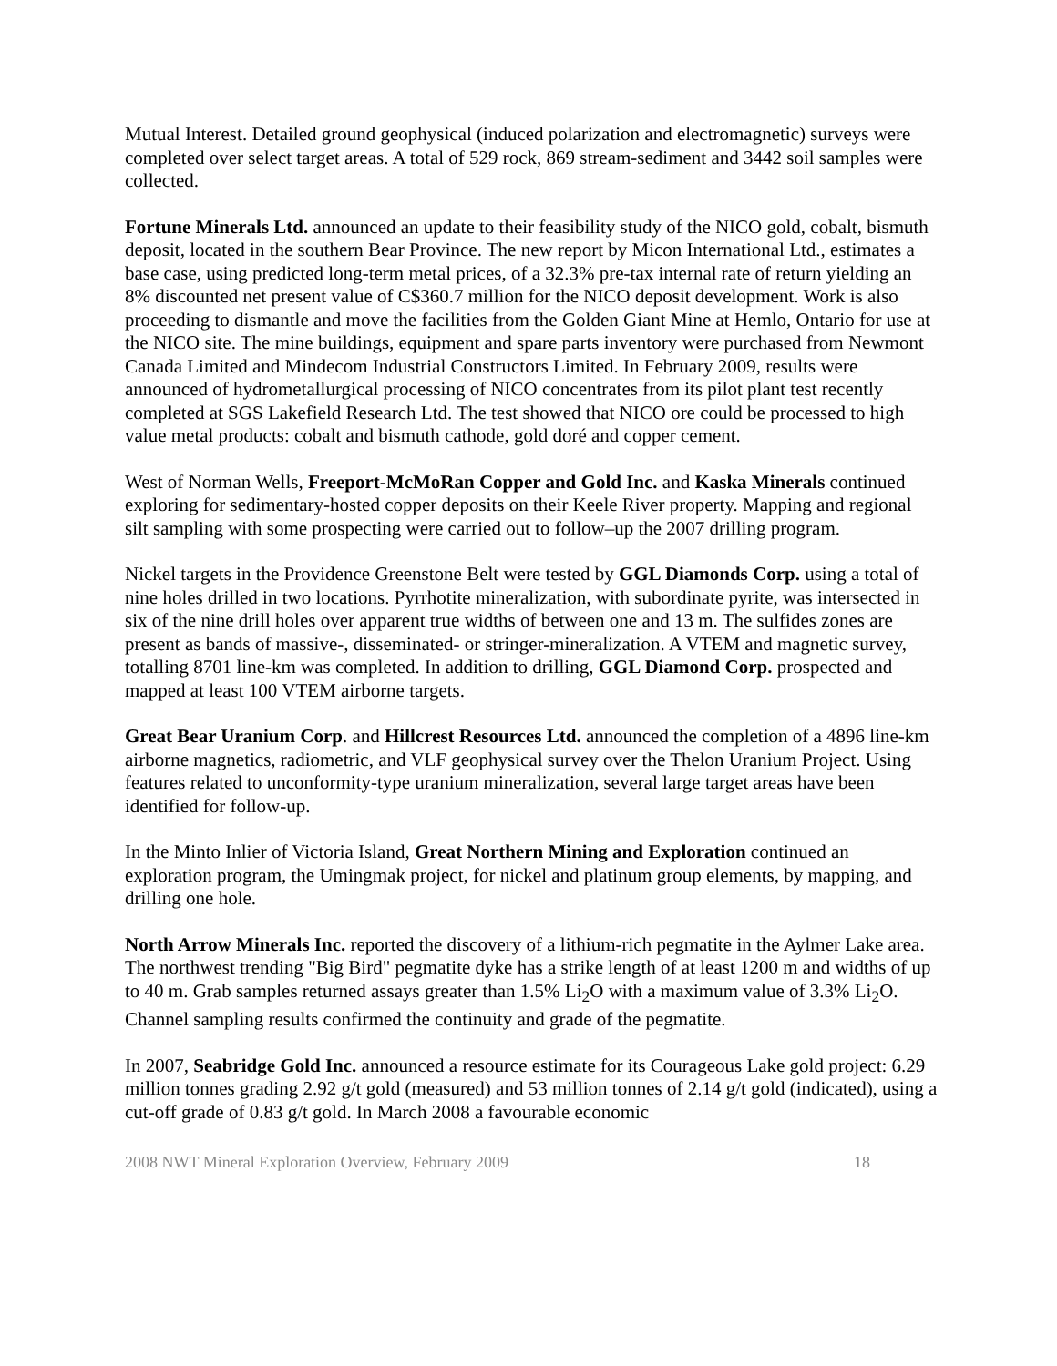Mutual Interest. Detailed ground geophysical (induced polarization and electromagnetic) surveys were completed over select target areas. A total of 529 rock, 869 stream-sediment and 3442 soil samples were collected.
Fortune Minerals Ltd. announced an update to their feasibility study of the NICO gold, cobalt, bismuth deposit, located in the southern Bear Province. The new report by Micon International Ltd., estimates a base case, using predicted long-term metal prices, of a 32.3% pre-tax internal rate of return yielding an 8% discounted net present value of C$360.7 million for the NICO deposit development. Work is also proceeding to dismantle and move the facilities from the Golden Giant Mine at Hemlo, Ontario for use at the NICO site. The mine buildings, equipment and spare parts inventory were purchased from Newmont Canada Limited and Mindecom Industrial Constructors Limited. In February 2009, results were announced of hydrometallurgical processing of NICO concentrates from its pilot plant test recently completed at SGS Lakefield Research Ltd. The test showed that NICO ore could be processed to high value metal products: cobalt and bismuth cathode, gold doré and copper cement.
West of Norman Wells, Freeport-McMoRan Copper and Gold Inc. and Kaska Minerals continued exploring for sedimentary-hosted copper deposits on their Keele River property. Mapping and regional silt sampling with some prospecting were carried out to follow–up the 2007 drilling program.
Nickel targets in the Providence Greenstone Belt were tested by GGL Diamonds Corp. using a total of nine holes drilled in two locations. Pyrrhotite mineralization, with subordinate pyrite, was intersected in six of the nine drill holes over apparent true widths of between one and 13 m. The sulfides zones are present as bands of massive-, disseminated- or stringer-mineralization. A VTEM and magnetic survey, totalling 8701 line-km was completed. In addition to drilling, GGL Diamond Corp. prospected and mapped at least 100 VTEM airborne targets.
Great Bear Uranium Corp. and Hillcrest Resources Ltd. announced the completion of a 4896 line-km airborne magnetics, radiometric, and VLF geophysical survey over the Thelon Uranium Project. Using features related to unconformity-type uranium mineralization, several large target areas have been identified for follow-up.
In the Minto Inlier of Victoria Island, Great Northern Mining and Exploration continued an exploration program, the Umingmak project, for nickel and platinum group elements, by mapping, and drilling one hole.
North Arrow Minerals Inc. reported the discovery of a lithium-rich pegmatite in the Aylmer Lake area. The northwest trending "Big Bird" pegmatite dyke has a strike length of at least 1200 m and widths of up to 40 m. Grab samples returned assays greater than 1.5% Li<sub>2</sub>O with a maximum value of 3.3% Li<sub>2</sub>O. Channel sampling results confirmed the continuity and grade of the pegmatite.
In 2007, Seabridge Gold Inc. announced a resource estimate for its Courageous Lake gold project: 6.29 million tonnes grading 2.92 g/t gold (measured) and 53 million tonnes of 2.14 g/t gold (indicated), using a cut-off grade of 0.83 g/t gold. In March 2008 a favourable economic
2008 NWT Mineral Exploration Overview, February 2009 18